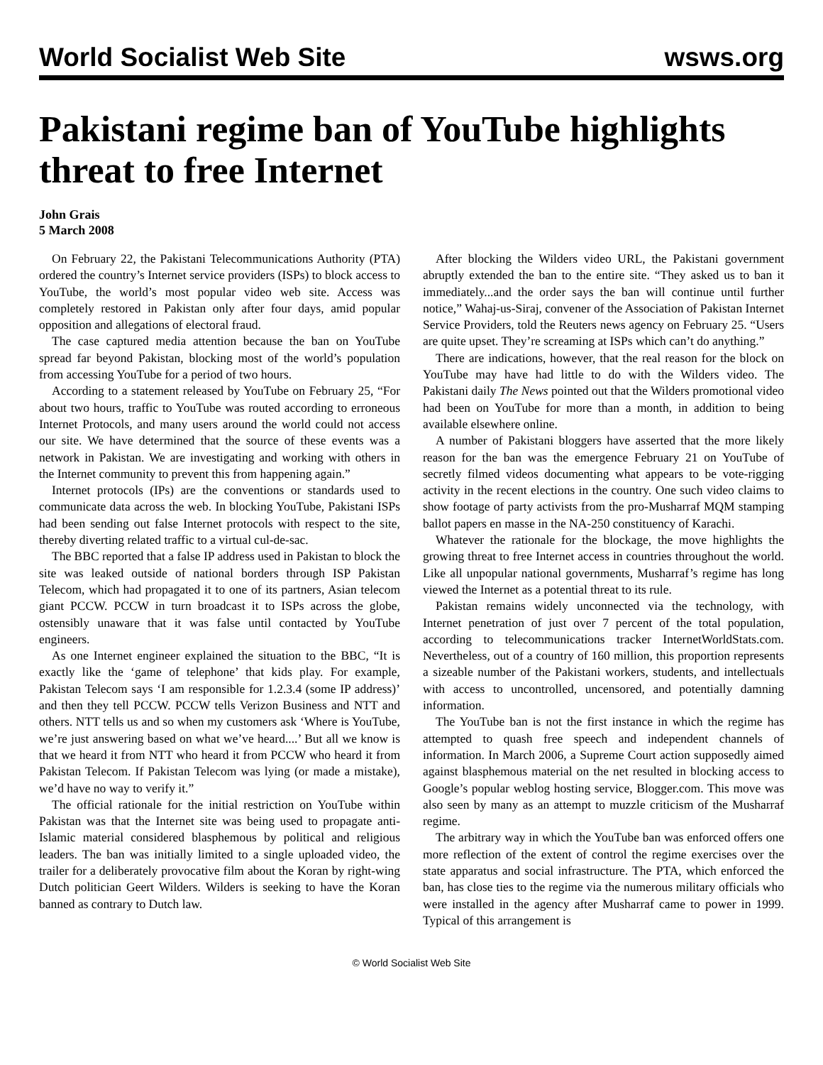World Socialist Web Site wsws.org
Pakistani regime ban of YouTube highlights threat to free Internet
John Grais
5 March 2008
On February 22, the Pakistani Telecommunications Authority (PTA) ordered the country’s Internet service providers (ISPs) to block access to YouTube, the world’s most popular video web site. Access was completely restored in Pakistan only after four days, amid popular opposition and allegations of electoral fraud.
The case captured media attention because the ban on YouTube spread far beyond Pakistan, blocking most of the world’s population from accessing YouTube for a period of two hours.
According to a statement released by YouTube on February 25, “For about two hours, traffic to YouTube was routed according to erroneous Internet Protocols, and many users around the world could not access our site. We have determined that the source of these events was a network in Pakistan. We are investigating and working with others in the Internet community to prevent this from happening again.”
Internet protocols (IPs) are the conventions or standards used to communicate data across the web. In blocking YouTube, Pakistani ISPs had been sending out false Internet protocols with respect to the site, thereby diverting related traffic to a virtual cul-de-sac.
The BBC reported that a false IP address used in Pakistan to block the site was leaked outside of national borders through ISP Pakistan Telecom, which had propagated it to one of its partners, Asian telecom giant PCCW. PCCW in turn broadcast it to ISPs across the globe, ostensibly unaware that it was false until contacted by YouTube engineers.
As one Internet engineer explained the situation to the BBC, “It is exactly like the ‘game of telephone’ that kids play. For example, Pakistan Telecom says ‘I am responsible for 1.2.3.4 (some IP address)’ and then they tell PCCW. PCCW tells Verizon Business and NTT and others. NTT tells us and so when my customers ask ‘Where is YouTube, we’re just answering based on what we’ve heard....’ But all we know is that we heard it from NTT who heard it from PCCW who heard it from Pakistan Telecom. If Pakistan Telecom was lying (or made a mistake), we’d have no way to verify it.”
The official rationale for the initial restriction on YouTube within Pakistan was that the Internet site was being used to propagate anti-Islamic material considered blasphemous by political and religious leaders. The ban was initially limited to a single uploaded video, the trailer for a deliberately provocative film about the Koran by right-wing Dutch politician Geert Wilders. Wilders is seeking to have the Koran banned as contrary to Dutch law.
After blocking the Wilders video URL, the Pakistani government abruptly extended the ban to the entire site. “They asked us to ban it immediately...and the order says the ban will continue until further notice,” Wahaj-us-Siraj, convener of the Association of Pakistan Internet Service Providers, told the Reuters news agency on February 25. “Users are quite upset. They’re screaming at ISPs which can’t do anything.”
There are indications, however, that the real reason for the block on YouTube may have had little to do with the Wilders video. The Pakistani daily The News pointed out that the Wilders promotional video had been on YouTube for more than a month, in addition to being available elsewhere online.
A number of Pakistani bloggers have asserted that the more likely reason for the ban was the emergence February 21 on YouTube of secretly filmed videos documenting what appears to be vote-rigging activity in the recent elections in the country. One such video claims to show footage of party activists from the pro-Musharraf MQM stamping ballot papers en masse in the NA-250 constituency of Karachi.
Whatever the rationale for the blockage, the move highlights the growing threat to free Internet access in countries throughout the world. Like all unpopular national governments, Musharraf’s regime has long viewed the Internet as a potential threat to its rule.
Pakistan remains widely unconnected via the technology, with Internet penetration of just over 7 percent of the total population, according to telecommunications tracker InternetWorldStats.com. Nevertheless, out of a country of 160 million, this proportion represents a sizeable number of the Pakistani workers, students, and intellectuals with access to uncontrolled, uncensored, and potentially damning information.
The YouTube ban is not the first instance in which the regime has attempted to quash free speech and independent channels of information. In March 2006, a Supreme Court action supposedly aimed against blasphemous material on the net resulted in blocking access to Google’s popular weblog hosting service, Blogger.com. This move was also seen by many as an attempt to muzzle criticism of the Musharraf regime.
The arbitrary way in which the YouTube ban was enforced offers one more reflection of the extent of control the regime exercises over the state apparatus and social infrastructure. The PTA, which enforced the ban, has close ties to the regime via the numerous military officials who were installed in the agency after Musharraf came to power in 1999. Typical of this arrangement is
© World Socialist Web Site